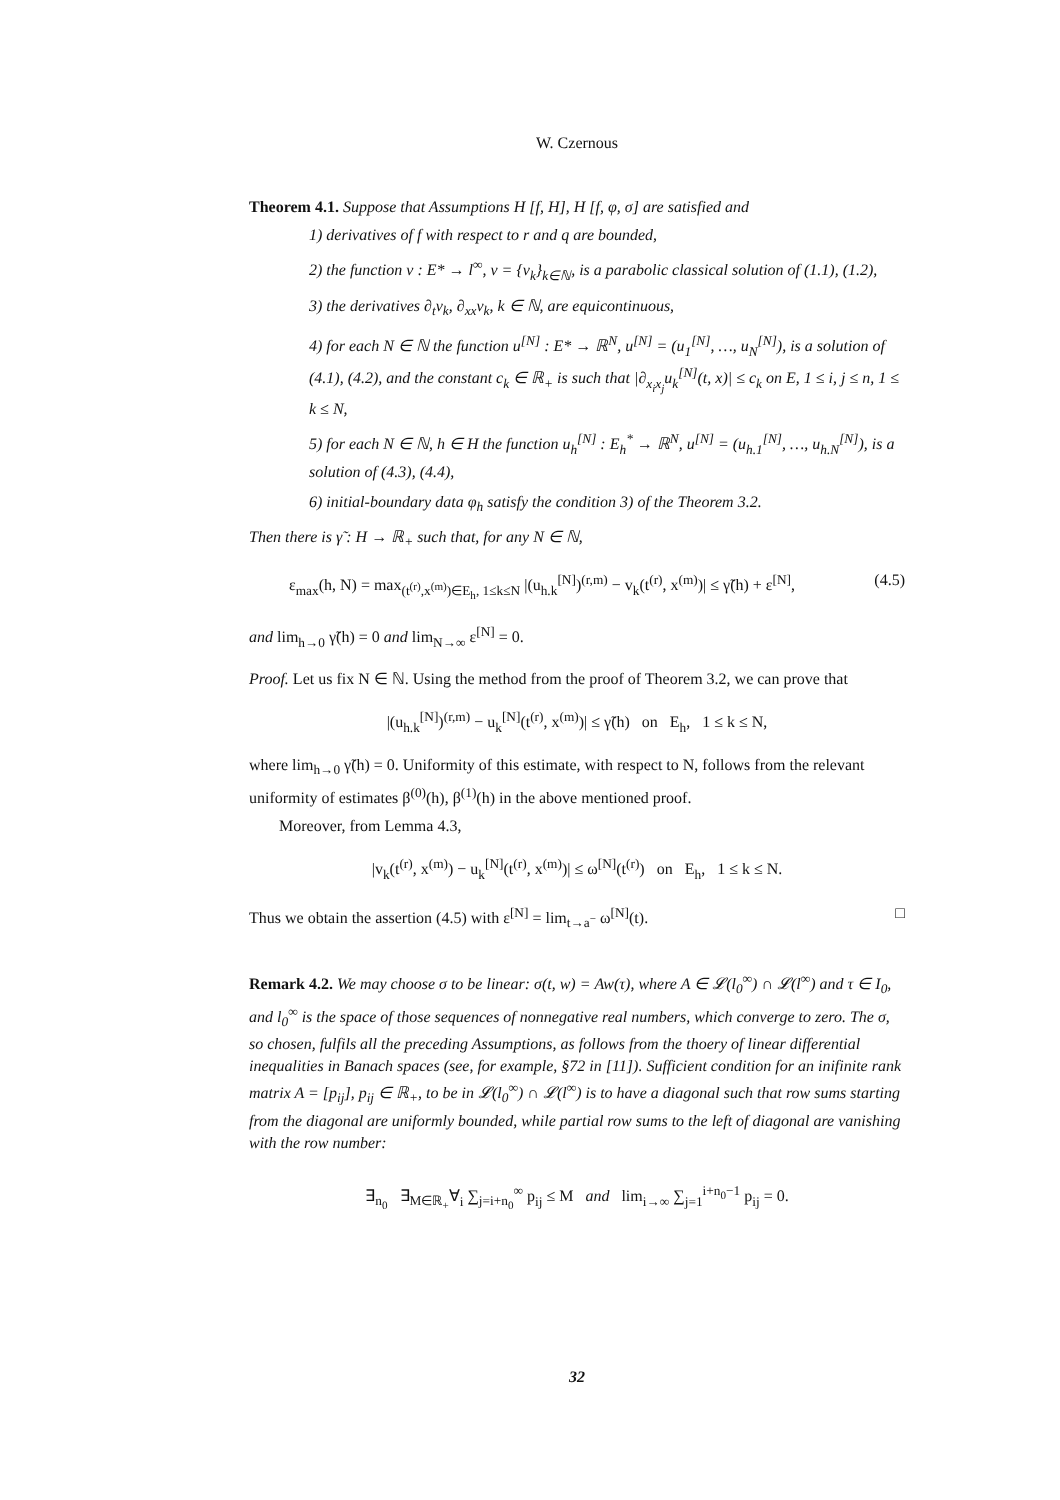W. Czernous
Theorem 4.1. Suppose that Assumptions H [f, H], H [f, φ, σ] are satisfied and
1) derivatives of f with respect to r and q are bounded,
2) the function v : E* → l<sup>∞</sup>, v = {v<sub>k</sub>}<sub>k∈ℕ</sub>, is a parabolic classical solution of (1.1), (1.2),
3) the derivatives ∂<sub>t</sub>v<sub>k</sub>, ∂<sub>xx</sub>v<sub>k</sub>, k ∈ ℕ, are equicontinuous,
4) for each N ∈ ℕ the function u<sup>[N]</sup> : E* → ℝ<sup>N</sup>, u<sup>[N]</sup> = (u<sub>1</sub><sup>[N]</sup>, …, u<sub>N</sub><sup>[N]</sup>), is a solution of (4.1), (4.2), and the constant c<sub>k</sub> ∈ ℝ<sub>+</sub> is such that |∂<sub>x<sub>i</sub>x<sub>j</sub></sub>u<sub>k</sub><sup>[N]</sup>(t, x)| ≤ c<sub>k</sub> on E, 1 ≤ i, j ≤ n, 1 ≤ k ≤ N,
5) for each N ∈ ℕ, h ∈ H the function u<sub>h</sub><sup>[N]</sup> : E<sub>h</sub><sup>*</sup> → ℝ<sup>N</sup>, u<sup>[N]</sup> = (u<sub>h.1</sub><sup>[N]</sup>, …, u<sub>h.N</sub><sup>[N]</sup>), is a solution of (4.3), (4.4),
6) initial-boundary data φ<sub>h</sub> satisfy the condition 3) of the Theorem 3.2.
Then there is γ̃ : H → ℝ<sub>+</sub> such that, for any N ∈ ℕ,
ε<sub>max</sub>(h, N) = max<sub>(t<sup>(r)</sup>,x<sup>(m)</sup>)∈E<sub>h</sub>, 1≤k≤N</sub> |(u<sub>h.k</sub><sup>[N]</sup>)<sup>(r,m)</sup> − v<sub>k</sub>(t<sup>(r)</sup>, x<sup>(m)</sup>)| ≤ γ̃(h) + ε<sup>[N]</sup>, (4.5)
and lim<sub>h→0</sub> γ̃(h) = 0 and lim<sub>N→∞</sub> ε<sup>[N]</sup> = 0.
Proof. Let us fix N ∈ ℕ. Using the method from the proof of Theorem 3.2, we can prove that
|(u<sub>h.k</sub><sup>[N]</sup>)<sup>(r,m)</sup> − u<sub>k</sub><sup>[N]</sup>(t<sup>(r)</sup>, x<sup>(m)</sup>)| ≤ γ̃(h) on E<sub>h</sub>, 1 ≤ k ≤ N,
where lim<sub>h→0</sub> γ̃(h) = 0. Uniformity of this estimate, with respect to N, follows from the relevant uniformity of estimates β<sup>(0)</sup>(h), β<sup>(1)</sup>(h) in the above mentioned proof.
Moreover, from Lemma 4.3,
|v<sub>k</sub>(t<sup>(r)</sup>, x<sup>(m)</sup>) − u<sub>k</sub><sup>[N]</sup>(t<sup>(r)</sup>, x<sup>(m)</sup>)| ≤ ω<sup>[N]</sup>(t<sup>(r)</sup>) on E<sub>h</sub>, 1 ≤ k ≤ N.
Thus we obtain the assertion (4.5) with ε<sup>[N]</sup> = lim<sub>t→a<sup>−</sup></sub> ω<sup>[N]</sup>(t). □
Remark 4.2. We may choose σ to be linear: σ(t, w) = Aw(τ), where A ∈ 𝓛(l<sub>0</sub><sup>∞</sup>) ∩ 𝓛(l<sup>∞</sup>) and τ ∈ I<sub>0</sub>, and l<sub>0</sub><sup>∞</sup> is the space of those sequences of nonnegative real numbers, which converge to zero. The σ, so chosen, fulfils all the preceding Assumptions, as follows from the thoery of linear differential inequalities in Banach spaces (see, for example, §72 in [11]). Sufficient condition for an inifinite rank matrix A = [p<sub>ij</sub>], p<sub>ij</sub> ∈ ℝ<sub>+</sub>, to be in 𝓛(l<sub>0</sub><sup>∞</sup>) ∩ 𝓛(l<sup>∞</sup>) is to have a diagonal such that row sums starting from the diagonal are uniformly bounded, while partial row sums to the left of diagonal are vanishing with the row number:
∃<sub>n<sub>0</sub></sub> ∃<sub>M∈ℝ<sub>+</sub></sub>∀<sub>i</sub> ∑<sub>j=i+n<sub>0</sub></sub><sup>∞</sup> p<sub>ij</sub> ≤ M and lim<sub>i→∞</sub> ∑<sub>j=1</sub><sup>i+n<sub>0</sub>−1</sup> p<sub>ij</sub> = 0.
32